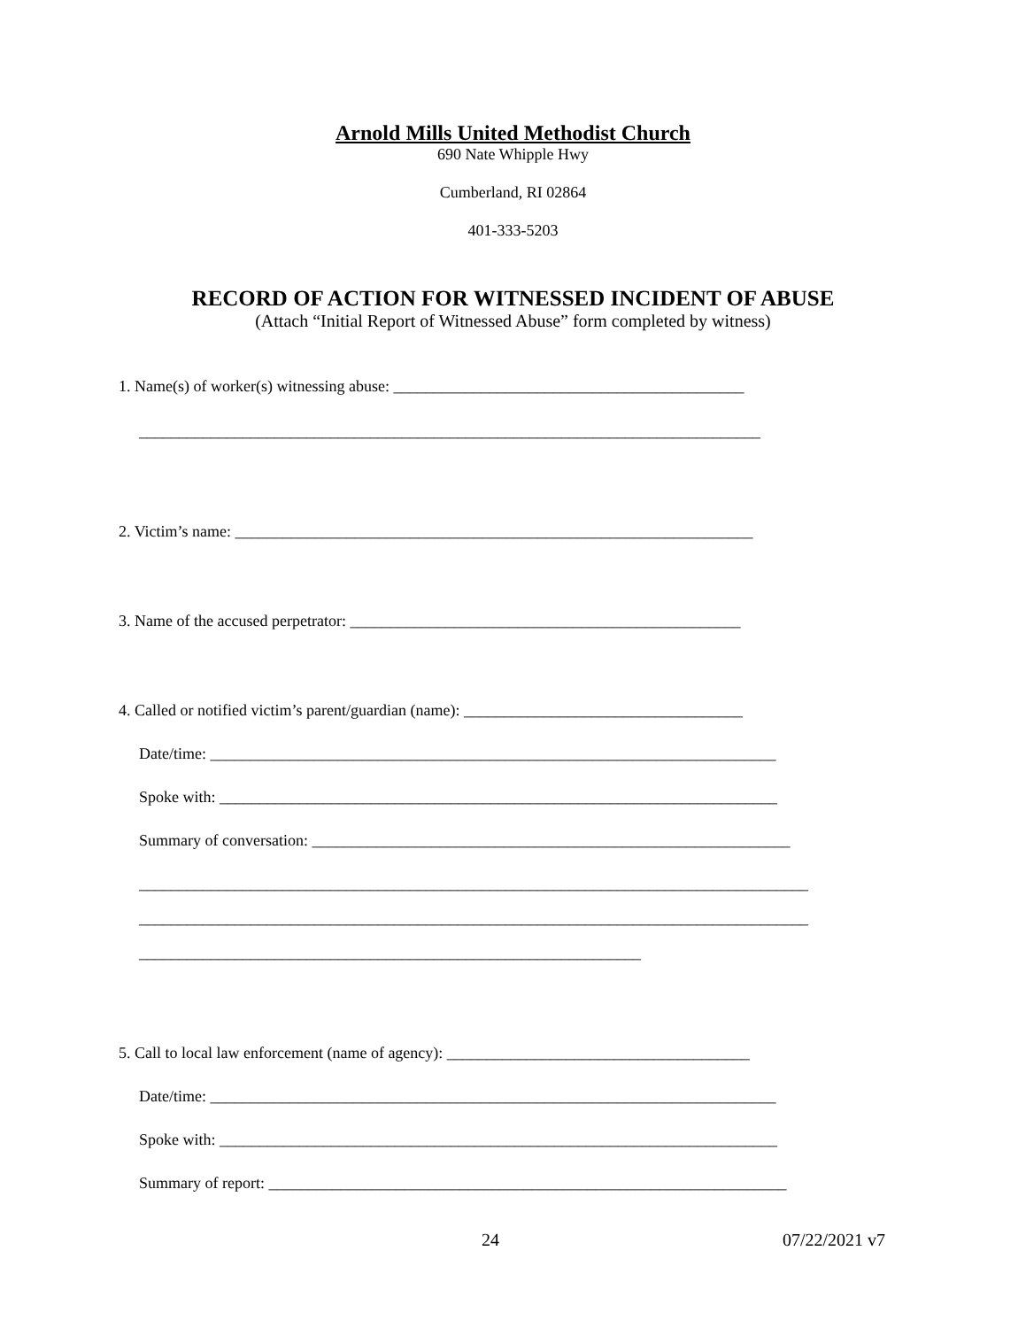Arnold Mills United Methodist Church
690 Nate Whipple Hwy
Cumberland, RI 02864
401-333-5203
RECORD OF ACTION FOR WITNESSED INCIDENT OF ABUSE
(Attach “Initial Report of Witnessed Abuse” form completed by witness)
1. Name(s) of worker(s) witnessing abuse: ____________________________________________
______________________________________________________________________________
2. Victim’s name: _________________________________________________________________
3. Name of the accused perpetrator: _________________________________________________
4. Called or notified victim’s parent/guardian (name): ___________________________________
Date/time: _______________________________________________________________________
Spoke with: ______________________________________________________________________
Summary of conversation: ____________________________________________________________
____________________________________________________________________________________
____________________________________________________________________________________
_______________________________________________________________
5. Call to local law enforcement (name of agency): ______________________________________
Date/time: _______________________________________________________________________
Spoke with: ______________________________________________________________________
Summary of report: _________________________________________________________________
24 07/22/2021 v7